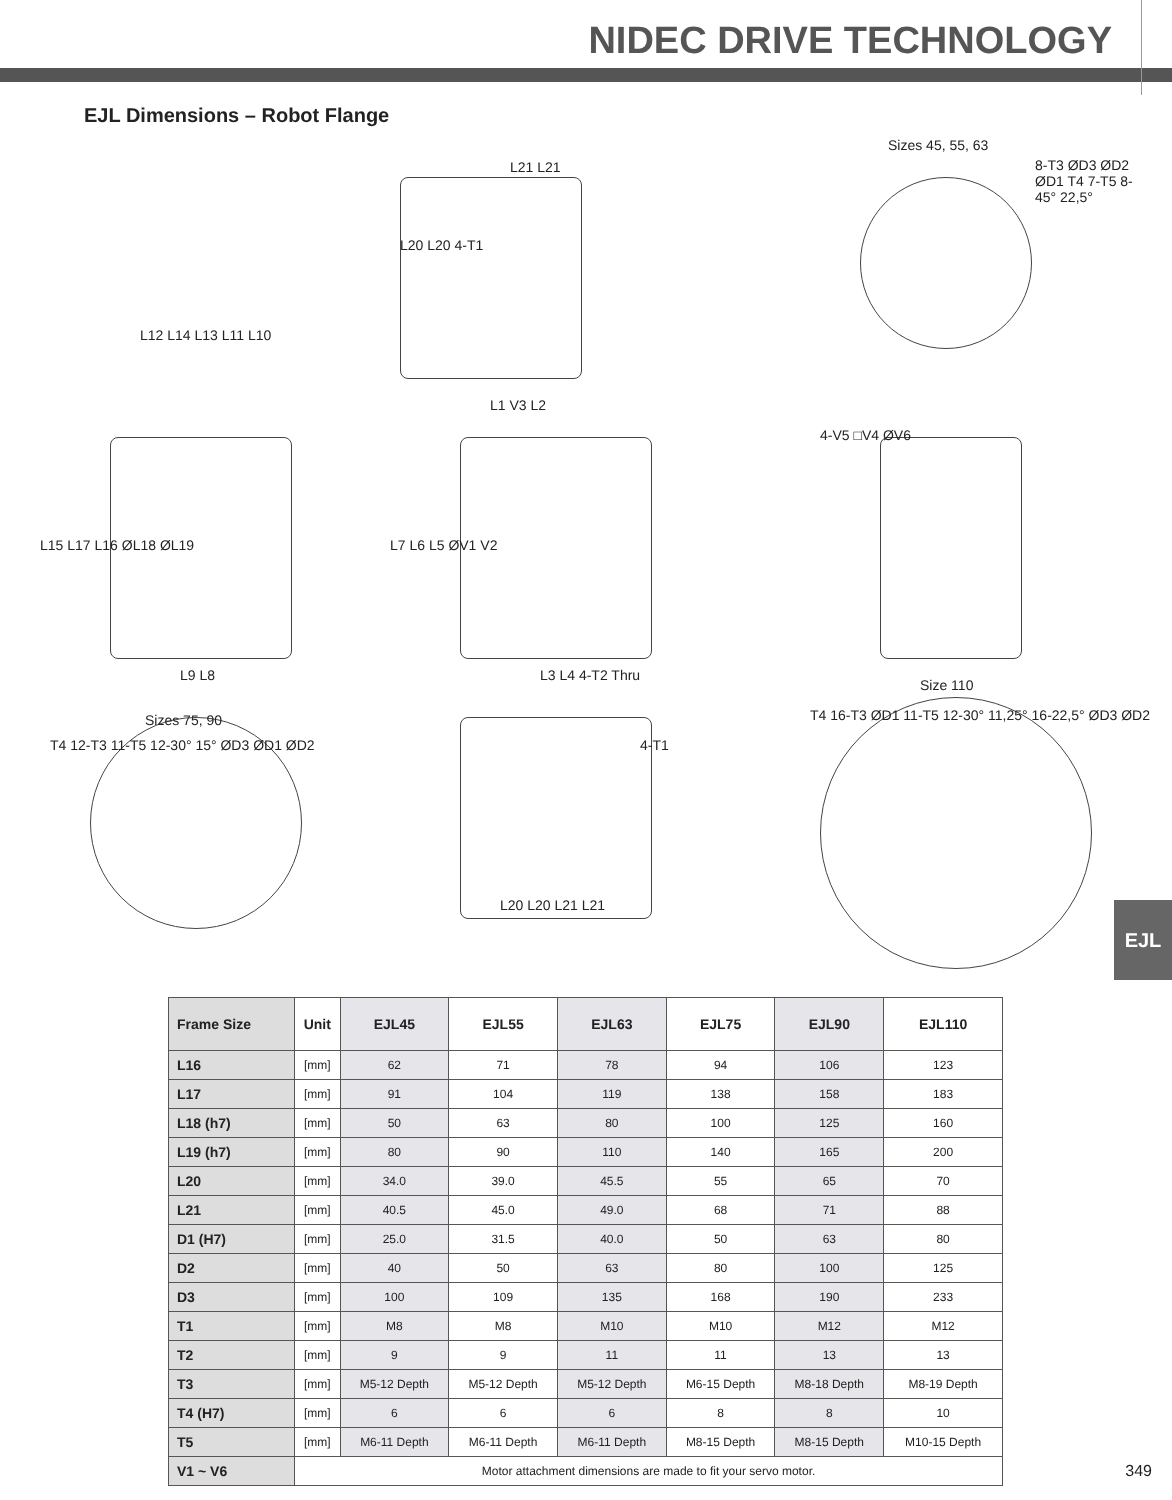NIDEC DRIVE TECHNOLOGY
EJL Dimensions – Robot Flange
Sizes 45, 55, 63
L21 L21 8-T3 ØD3 ØD2 ØD1 T4 7-T5 8-45° 22,5°
L20 L20 4-T1
L12 L14 L13 L11 L10
L1 V3 L2
4-V5 □V4 ØV6
L15 L17 L16 ØL18 ØL19 L7 L6 L5 ØV1 V2
L9 L8 L3 L4 4-T2 Thru
Size 110
Sizes 75, 90
T4 12-T3 11-T5 12-30° 15° ØD3 ØD1 ØD2 4-T1
T4 16-T3 ØD1 11-T5 12-30° 11,25° 16-22,5° ØD3 ØD2
L20 L20 L21 L21
EJL
| Frame Size | Unit | EJL45 | EJL55 | EJL63 | EJL75 | EJL90 | EJL110 |
| --- | --- | --- | --- | --- | --- | --- | --- |
| L16 | [mm] | 62 | 71 | 78 | 94 | 106 | 123 |
| L17 | [mm] | 91 | 104 | 119 | 138 | 158 | 183 |
| L18 (h7) | [mm] | 50 | 63 | 80 | 100 | 125 | 160 |
| L19 (h7) | [mm] | 80 | 90 | 110 | 140 | 165 | 200 |
| L20 | [mm] | 34.0 | 39.0 | 45.5 | 55 | 65 | 70 |
| L21 | [mm] | 40.5 | 45.0 | 49.0 | 68 | 71 | 88 |
| D1 (H7) | [mm] | 25.0 | 31.5 | 40.0 | 50 | 63 | 80 |
| D2 | [mm] | 40 | 50 | 63 | 80 | 100 | 125 |
| D3 | [mm] | 100 | 109 | 135 | 168 | 190 | 233 |
| T1 | [mm] | M8 | M8 | M10 | M10 | M12 | M12 |
| T2 | [mm] | 9 | 9 | 11 | 11 | 13 | 13 |
| T3 | [mm] | M5-12 Depth | M5-12 Depth | M5-12 Depth | M6-15 Depth | M8-18 Depth | M8-19 Depth |
| T4 (H7) | [mm] | 6 | 6 | 6 | 8 | 8 | 10 |
| T5 | [mm] | M6-11 Depth | M6-11 Depth | M6-11 Depth | M8-15 Depth | M8-15 Depth | M10-15 Depth |
| V1 ~ V6 | Motor attachment dimensions are made to fit your servo motor. | | | | | | |
349